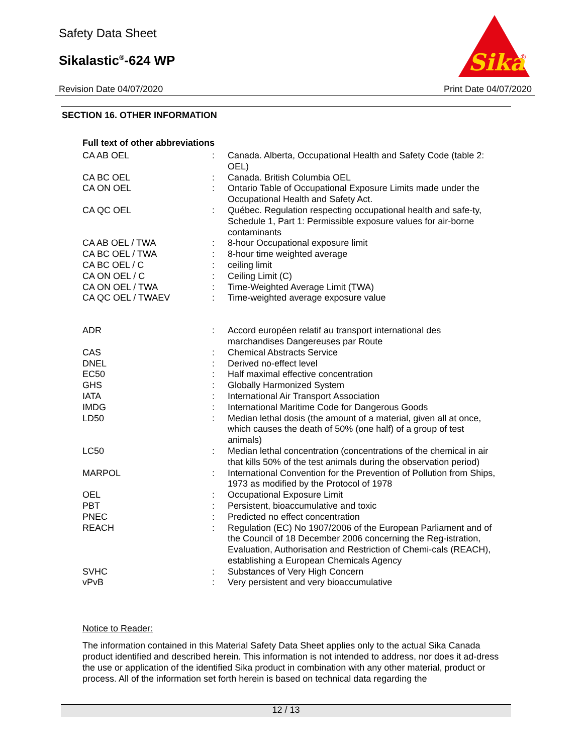Safety Data Sheet
Sikalastic<sup>®</sup>-624 WP
Revision Date 04/07/2020 Print Date 04/07/2020
Sika
®
SECTION 16. OTHER INFORMATION
Full text of other abbreviations
| CA AB OEL | : | Canada. Alberta, Occupational Health and Safety Code (table 2: OEL) |
| CA BC OEL | : | Canada. British Columbia OEL |
| CA ON OEL | : | Ontario Table of Occupational Exposure Limits made under the Occupational Health and Safety Act. |
| CA QC OEL | : | Québec. Regulation respecting occupational health and safe-ty, Schedule 1, Part 1: Permissible exposure values for air-borne contaminants |
| CA AB OEL / TWA | : | 8-hour Occupational exposure limit |
| CA BC OEL / TWA | : | 8-hour time weighted average |
| CA BC OEL / C | : | ceiling limit |
| CA ON OEL / C | : | Ceiling Limit (C) |
| CA ON OEL / TWA | : | Time-Weighted Average Limit (TWA) |
| CA QC OEL / TWAEV | : | Time-weighted average exposure value |
| ADR | : | Accord européen relatif au transport international des marchandises Dangereuses par Route |
| CAS | : | Chemical Abstracts Service |
| DNEL | : | Derived no-effect level |
| EC50 | : | Half maximal effective concentration |
| GHS | : | Globally Harmonized System |
| IATA | : | International Air Transport Association |
| IMDG | : | International Maritime Code for Dangerous Goods |
| LD50 | : | Median lethal dosis (the amount of a material, given all at once, which causes the death of 50% (one half) of a group of test animals) |
| LC50 | : | Median lethal concentration (concentrations of the chemical in air that kills 50% of the test animals during the observation period) |
| MARPOL | : | International Convention for the Prevention of Pollution from Ships, 1973 as modified by the Protocol of 1978 |
| OEL | : | Occupational Exposure Limit |
| PBT | : | Persistent, bioaccumulative and toxic |
| PNEC | : | Predicted no effect concentration |
| REACH | : | Regulation (EC) No 1907/2006 of the European Parliament and of the Council of 18 December 2006 concerning the Reg-istration, Evaluation, Authorisation and Restriction of Chemi-cals (REACH), establishing a European Chemicals Agency |
| SVHC | : | Substances of Very High Concern |
| vPvB | : | Very persistent and very bioaccumulative |
Notice to Reader:
The information contained in this Material Safety Data Sheet applies only to the actual Sika Canada product identified and described herein. This information is not intended to address, nor does it ad-dress the use or application of the identified Sika product in combination with any other material, product or process. All of the information set forth herein is based on technical data regarding the
12 / 13